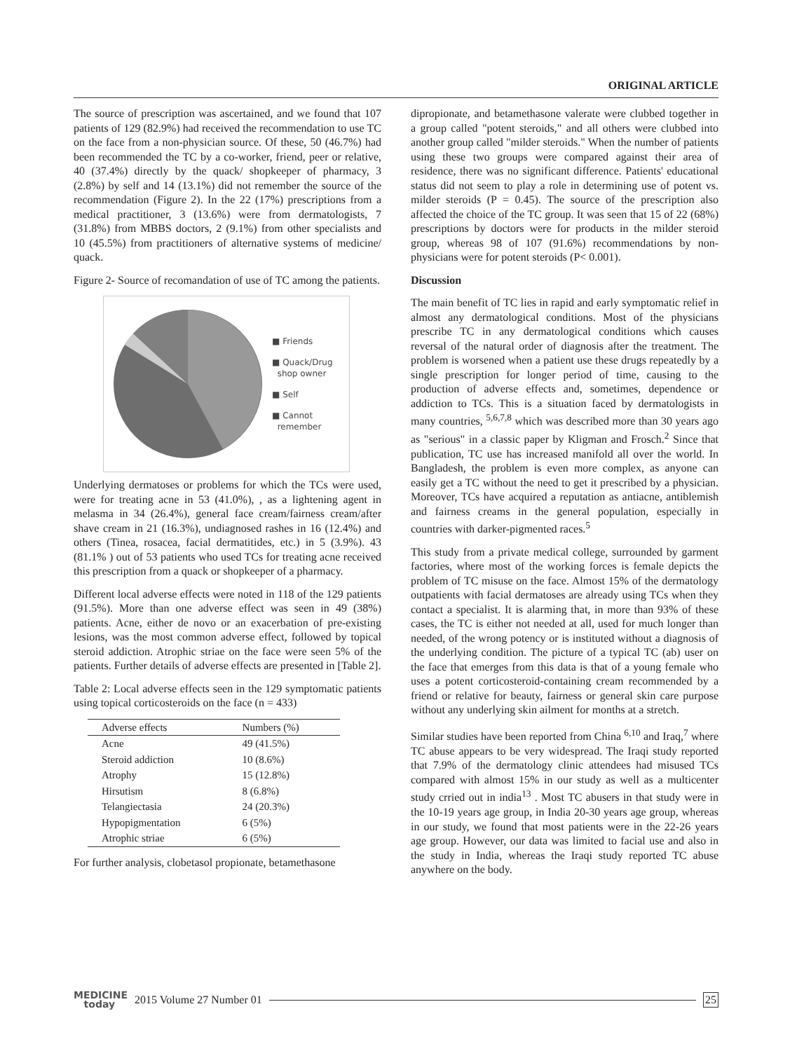ORIGINAL ARTICLE
The source of prescription was ascertained, and we found that 107 patients of 129 (82.9%) had received the recommendation to use TC on the face from a non-physician source. Of these, 50 (46.7%) had been recommended the TC by a co-worker, friend, peer or relative, 40 (37.4%) directly by the quack/ shopkeeper of pharmacy, 3 (2.8%) by self and 14 (13.1%) did not remember the source of the recommendation (Figure 2). In the 22 (17%) prescriptions from a medical practitioner, 3 (13.6%) were from dermatologists, 7 (31.8%) from MBBS doctors, 2 (9.1%) from other specialists and 10 (45.5%) from practitioners of alternative systems of medicine/ quack.
Figure 2- Source of recomandation of use of TC among the patients.
■ Friends
■ Quack/Drug
shop owner
■ Self
■ Cannot
remember
Underlying dermatoses or problems for which the TCs were used, were for treating acne in 53 (41.0%), , as a lightening agent in melasma in 34 (26.4%), general face cream/fairness cream/after shave cream in 21 (16.3%), undiagnosed rashes in 16 (12.4%) and others (Tinea, rosacea, facial dermatitides, etc.) in 5 (3.9%). 43 (81.1% ) out of 53 patients who used TCs for treating acne received this prescription from a quack or shopkeeper of a pharmacy.
Different local adverse effects were noted in 118 of the 129 patients (91.5%). More than one adverse effect was seen in 49 (38%) patients. Acne, either de novo or an exacerbation of pre-existing lesions, was the most common adverse effect, followed by topical steroid addiction. Atrophic striae on the face were seen 5% of the patients. Further details of adverse effects are presented in [Table 2].
Table 2: Local adverse effects seen in the 129 symptomatic patients using topical corticosteroids on the face (n = 433)
| Adverse effects | Numbers (%) |
| --- | --- |
| Acne | 49 (41.5%) |
| Steroid addiction | 10 (8.6%) |
| Atrophy | 15 (12.8%) |
| Hirsutism | 8 (6.8%) |
| Telangiectasia | 24 (20.3%) |
| Hypopigmentation | 6 (5%) |
| Atrophic striae | 6 (5%) |
For further analysis, clobetasol propionate, betamethasone
dipropionate, and betamethasone valerate were clubbed together in a group called "potent steroids," and all others were clubbed into another group called "milder steroids." When the number of patients using these two groups were compared against their area of residence, there was no significant difference. Patients' educational status did not seem to play a role in determining use of potent vs. milder steroids (P = 0.45). The source of the prescription also affected the choice of the TC group. It was seen that 15 of 22 (68%) prescriptions by doctors were for products in the milder steroid group, whereas 98 of 107 (91.6%) recommendations by non-physicians were for potent steroids (P< 0.001).
Discussion
The main benefit of TC lies in rapid and early symptomatic relief in almost any dermatological conditions. Most of the physicians prescribe TC in any dermatological conditions which causes reversal of the natural order of diagnosis after the treatment. The problem is worsened when a patient use these drugs repeatedly by a single prescription for longer period of time, causing to the production of adverse effects and, sometimes, dependence or addiction to TCs. This is a situation faced by dermatologists in many countries, <sup>5,6,7,8</sup> which was described more than 30 years ago as "serious" in a classic paper by Kligman and Frosch.<sup>2</sup> Since that publication, TC use has increased manifold all over the world. In Bangladesh, the problem is even more complex, as anyone can easily get a TC without the need to get it prescribed by a physician. Moreover, TCs have acquired a reputation as antiacne, antiblemish and fairness creams in the general population, especially in countries with darker-pigmented races.<sup>5</sup>
This study from a private medical college, surrounded by garment factories, where most of the working forces is female depicts the problem of TC misuse on the face. Almost 15% of the dermatology outpatients with facial dermatoses are already using TCs when they contact a specialist. It is alarming that, in more than 93% of these cases, the TC is either not needed at all, used for much longer than needed, of the wrong potency or is instituted without a diagnosis of the underlying condition. The picture of a typical TC (ab) user on the face that emerges from this data is that of a young female who uses a potent corticosteroid-containing cream recommended by a friend or relative for beauty, fairness or general skin care purpose without any underlying skin ailment for months at a stretch.
Similar studies have been reported from China <sup>6,10</sup> and Iraq,<sup>7</sup> where TC abuse appears to be very widespread. The Iraqi study reported that 7.9% of the dermatology clinic attendees had misused TCs compared with almost 15% in our study as well as a multicenter study crried out in india<sup>13</sup> . Most TC abusers in that study were in the 10-19 years age group, in India 20-30 years age group, whereas in our study, we found that most patients were in the 22-26 years age group. However, our data was limited to facial use and also in the study in India, whereas the Iraqi study reported TC abuse anywhere on the body.
MEDICINE
today
2015 Volume 27 Number 01 25